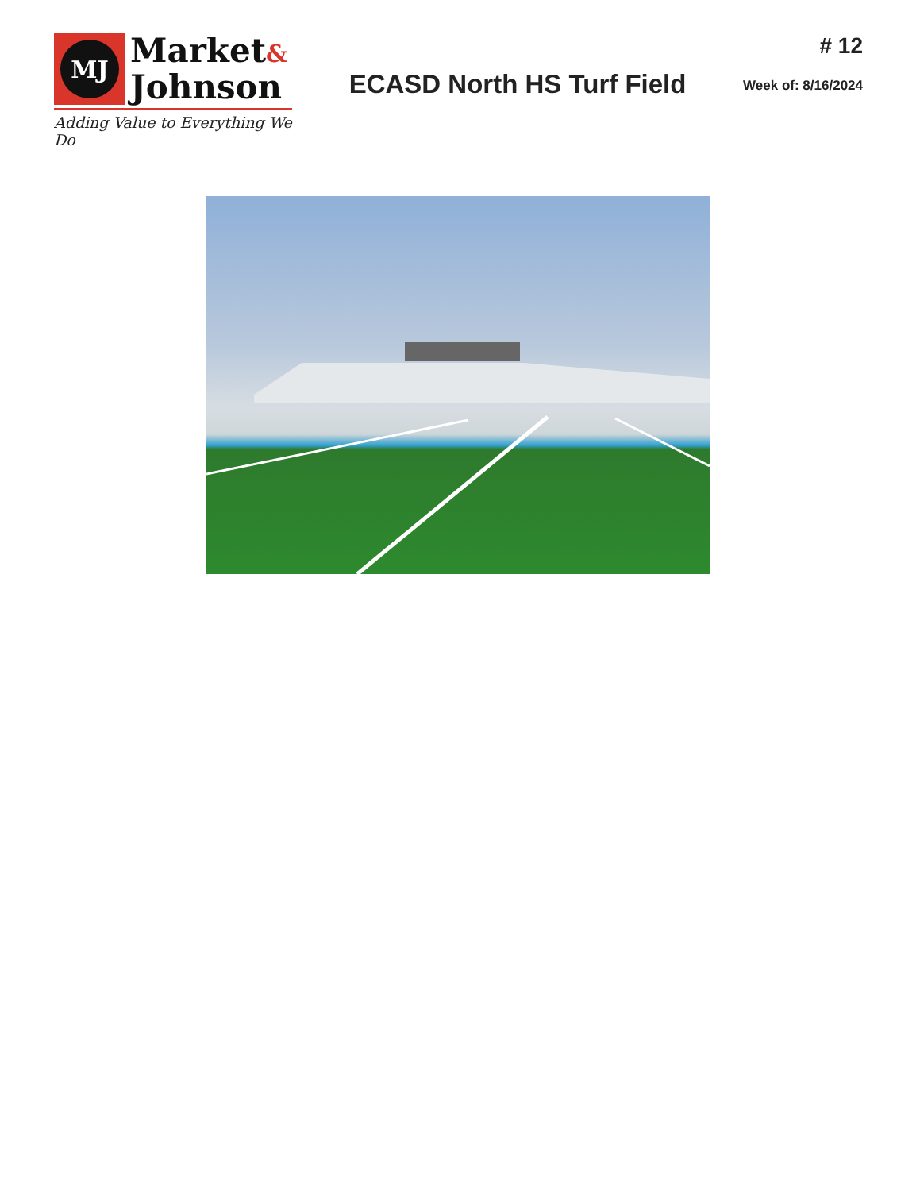MJ
Market&
Johnson
Adding Value to Everything We Do
ECASD North HS Turf Field
# 12
Week of: 8/16/2024